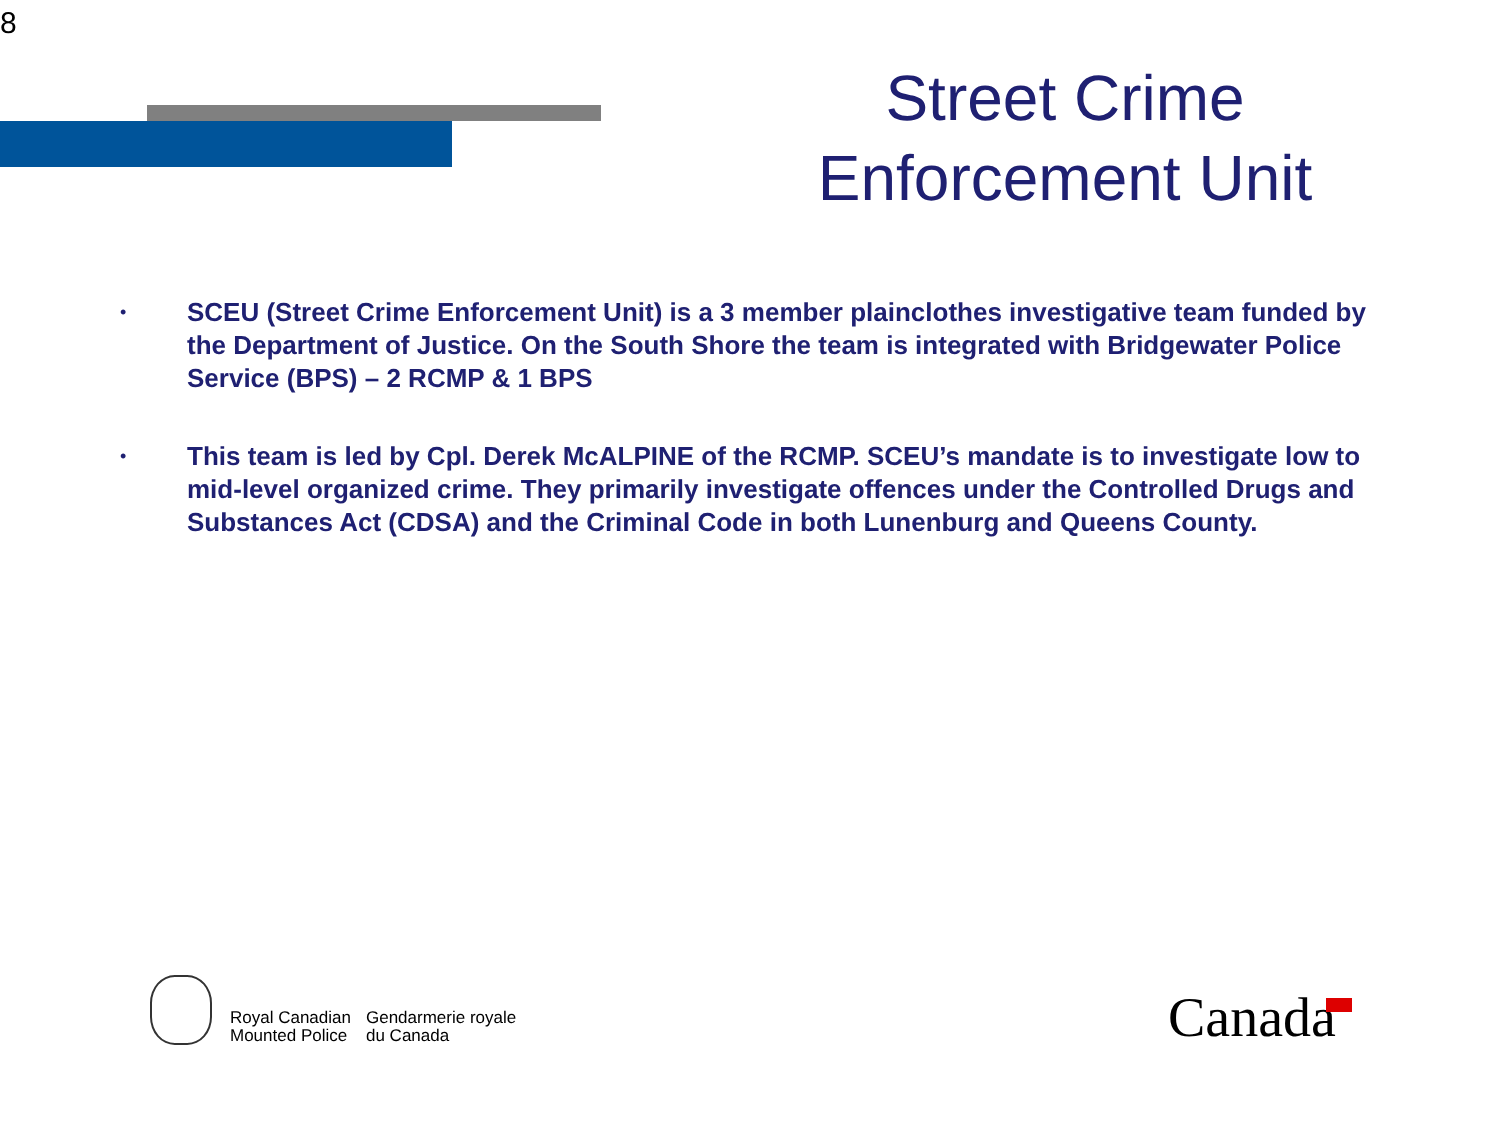8
Street Crime Enforcement Unit
• SCEU (Street Crime Enforcement Unit) is a 3 member plainclothes investigative team funded by the Department of Justice. On the South Shore the team is integrated with Bridgewater Police Service (BPS) – 2 RCMP & 1 BPS
• This team is led by Cpl. Derek McALPINE of the RCMP. SCEU’s mandate is to investigate low to mid-level organized crime. They primarily investigate offences under the Controlled Drugs and Substances Act (CDSA) and the Criminal Code in both Lunenburg and Queens County.
Royal Canadian
Mounted Police
Gendarmerie royale
du Canada
Canada